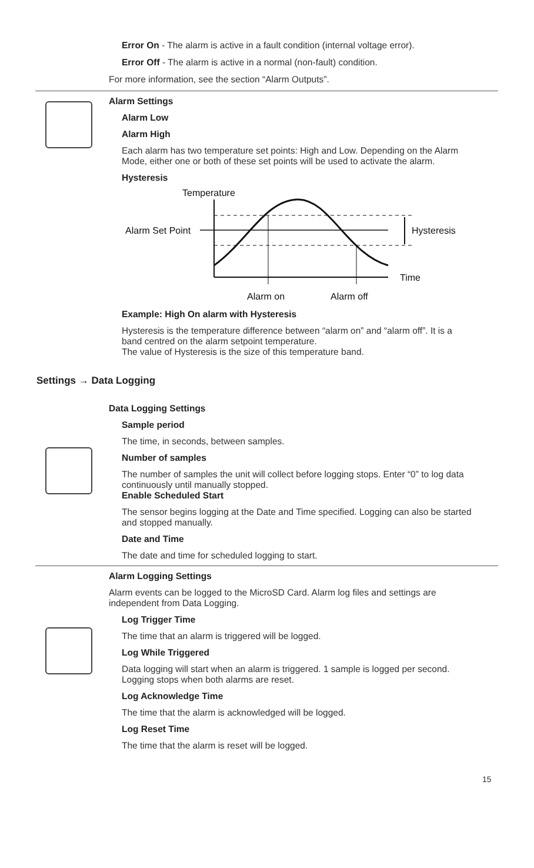Error On - The alarm is active in a fault condition (internal voltage error).
Error Off - The alarm is active in a normal (non-fault) condition.
For more information, see the section “Alarm Outputs”.
Alarm Settings
Alarm Low
Alarm High
Each alarm has two temperature set points: High and Low. Depending on the Alarm Mode, either one or both of these set points will be used to activate the alarm.
Hysteresis
Temperature
Alarm Set Point
Hysteresis
Time
Alarm on
Alarm off
Example: High On alarm with Hysteresis
Hysteresis is the temperature difference between “alarm on” and “alarm off”. It is a band centred on the alarm setpoint temperature.
The value of Hysteresis is the size of this temperature band.
Settings → Data Logging
Data Logging Settings
Sample period
The time, in seconds, between samples.
Number of samples
The number of samples the unit will collect before logging stops. Enter “0” to log data continuously until manually stopped.
Enable Scheduled Start
The sensor begins logging at the Date and Time specified. Logging can also be started and stopped manually.
Date and Time
The date and time for scheduled logging to start.
Alarm Logging Settings
Alarm events can be logged to the MicroSD Card. Alarm log files and settings are independent from Data Logging.
Log Trigger Time
The time that an alarm is triggered will be logged.
Log While Triggered
Data logging will start when an alarm is triggered. 1 sample is logged per second. Logging stops when both alarms are reset.
Log Acknowledge Time
The time that the alarm is acknowledged will be logged.
Log Reset Time
The time that the alarm is reset will be logged.
15